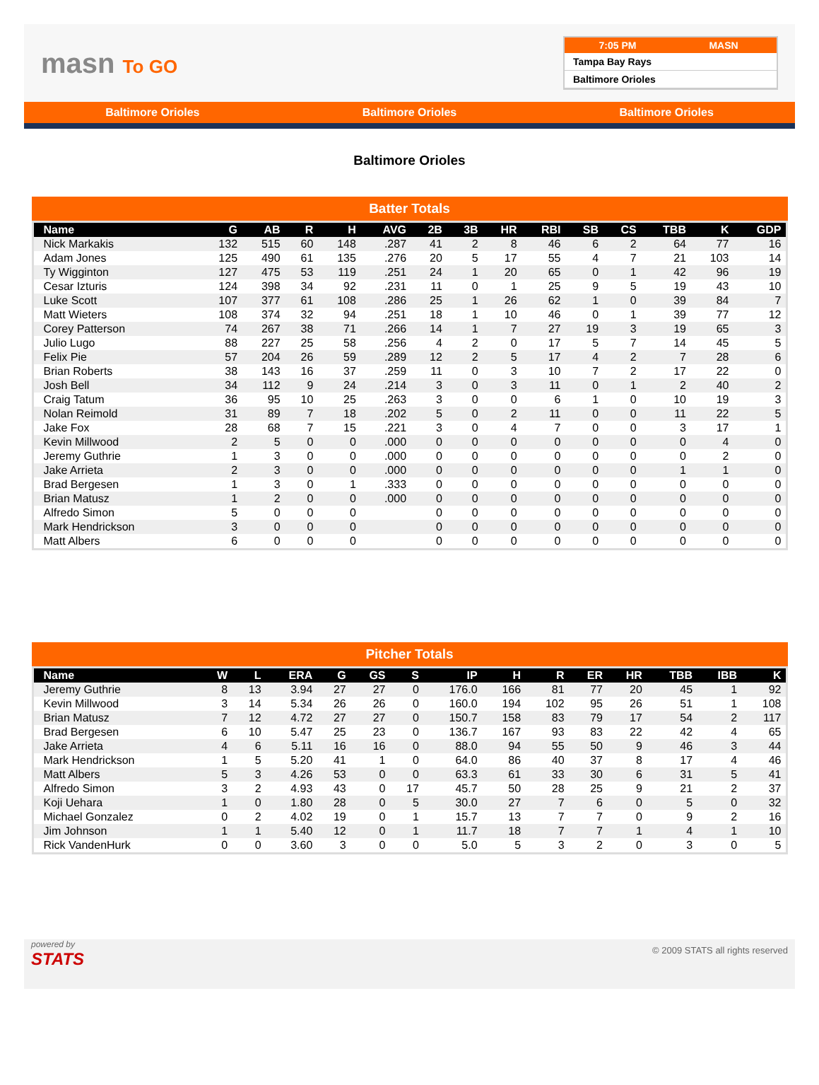masn To GO
7:05 PM MASN
Tampa Bay Rays
Baltimore Orioles
Baltimore Orioles Baltimore Orioles Baltimore Orioles
Baltimore Orioles
Batter Totals
| Name | G | AB | R | H | AVG | 2B | 3B | HR | RBI | SB | CS | TBB | K | GDP |
| --- | --- | --- | --- | --- | --- | --- | --- | --- | --- | --- | --- | --- | --- | --- |
| Nick Markakis | 132 | 515 | 60 | 148 | .287 | 41 | 2 | 8 | 46 | 6 | 2 | 64 | 77 | 16 |
| Adam Jones | 125 | 490 | 61 | 135 | .276 | 20 | 5 | 17 | 55 | 4 | 7 | 21 | 103 | 14 |
| Ty Wigginton | 127 | 475 | 53 | 119 | .251 | 24 | 1 | 20 | 65 | 0 | 1 | 42 | 96 | 19 |
| Cesar Izturis | 124 | 398 | 34 | 92 | .231 | 11 | 0 | 1 | 25 | 9 | 5 | 19 | 43 | 10 |
| Luke Scott | 107 | 377 | 61 | 108 | .286 | 25 | 1 | 26 | 62 | 1 | 0 | 39 | 84 | 7 |
| Matt Wieters | 108 | 374 | 32 | 94 | .251 | 18 | 1 | 10 | 46 | 0 | 1 | 39 | 77 | 12 |
| Corey Patterson | 74 | 267 | 38 | 71 | .266 | 14 | 1 | 7 | 27 | 19 | 3 | 19 | 65 | 3 |
| Julio Lugo | 88 | 227 | 25 | 58 | .256 | 4 | 2 | 0 | 17 | 5 | 7 | 14 | 45 | 5 |
| Felix Pie | 57 | 204 | 26 | 59 | .289 | 12 | 2 | 5 | 17 | 4 | 2 | 7 | 28 | 6 |
| Brian Roberts | 38 | 143 | 16 | 37 | .259 | 11 | 0 | 3 | 10 | 7 | 2 | 17 | 22 | 0 |
| Josh Bell | 34 | 112 | 9 | 24 | .214 | 3 | 0 | 3 | 11 | 0 | 1 | 2 | 40 | 2 |
| Craig Tatum | 36 | 95 | 10 | 25 | .263 | 3 | 0 | 0 | 6 | 1 | 0 | 10 | 19 | 3 |
| Nolan Reimold | 31 | 89 | 7 | 18 | .202 | 5 | 0 | 2 | 11 | 0 | 0 | 11 | 22 | 5 |
| Jake Fox | 28 | 68 | 7 | 15 | .221 | 3 | 0 | 4 | 7 | 0 | 0 | 3 | 17 | 1 |
| Kevin Millwood | 2 | 5 | 0 | 0 | .000 | 0 | 0 | 0 | 0 | 0 | 0 | 0 | 4 | 0 |
| Jeremy Guthrie | 1 | 3 | 0 | 0 | .000 | 0 | 0 | 0 | 0 | 0 | 0 | 0 | 2 | 0 |
| Jake Arrieta | 2 | 3 | 0 | 0 | .000 | 0 | 0 | 0 | 0 | 0 | 0 | 1 | 1 | 0 |
| Brad Bergesen | 1 | 3 | 0 | 1 | .333 | 0 | 0 | 0 | 0 | 0 | 0 | 0 | 0 | 0 |
| Brian Matusz | 1 | 2 | 0 | 0 | .000 | 0 | 0 | 0 | 0 | 0 | 0 | 0 | 0 | 0 |
| Alfredo Simon | 5 | 0 | 0 | 0 | | 0 | 0 | 0 | 0 | 0 | 0 | 0 | 0 | 0 |
| Mark Hendrickson | 3 | 0 | 0 | 0 | | 0 | 0 | 0 | 0 | 0 | 0 | 0 | 0 | 0 |
| Matt Albers | 6 | 0 | 0 | 0 | | 0 | 0 | 0 | 0 | 0 | 0 | 0 | 0 | 0 |
Pitcher Totals
| Name | W | L | ERA | G | GS | S | IP | H | R | ER | HR | TBB | IBB | K |
| --- | --- | --- | --- | --- | --- | --- | --- | --- | --- | --- | --- | --- | --- | --- |
| Jeremy Guthrie | 8 | 13 | 3.94 | 27 | 27 | 0 | 176.0 | 166 | 81 | 77 | 20 | 45 | 1 | 92 |
| Kevin Millwood | 3 | 14 | 5.34 | 26 | 26 | 0 | 160.0 | 194 | 102 | 95 | 26 | 51 | 1 | 108 |
| Brian Matusz | 7 | 12 | 4.72 | 27 | 27 | 0 | 150.7 | 158 | 83 | 79 | 17 | 54 | 2 | 117 |
| Brad Bergesen | 6 | 10 | 5.47 | 25 | 23 | 0 | 136.7 | 167 | 93 | 83 | 22 | 42 | 4 | 65 |
| Jake Arrieta | 4 | 6 | 5.11 | 16 | 16 | 0 | 88.0 | 94 | 55 | 50 | 9 | 46 | 3 | 44 |
| Mark Hendrickson | 1 | 5 | 5.20 | 41 | 1 | 0 | 64.0 | 86 | 40 | 37 | 8 | 17 | 4 | 46 |
| Matt Albers | 5 | 3 | 4.26 | 53 | 0 | 0 | 63.3 | 61 | 33 | 30 | 6 | 31 | 5 | 41 |
| Alfredo Simon | 3 | 2 | 4.93 | 43 | 0 | 17 | 45.7 | 50 | 28 | 25 | 9 | 21 | 2 | 37 |
| Koji Uehara | 1 | 0 | 1.80 | 28 | 0 | 5 | 30.0 | 27 | 7 | 6 | 0 | 5 | 0 | 32 |
| Michael Gonzalez | 0 | 2 | 4.02 | 19 | 0 | 1 | 15.7 | 13 | 7 | 7 | 0 | 9 | 2 | 16 |
| Jim Johnson | 1 | 1 | 5.40 | 12 | 0 | 1 | 11.7 | 18 | 7 | 7 | 1 | 4 | 1 | 10 |
| Rick VandenHurk | 0 | 0 | 3.60 | 3 | 0 | 0 | 5.0 | 5 | 3 | 2 | 0 | 3 | 0 | 5 |
powered by
STATS
© 2009 STATS all rights reserved